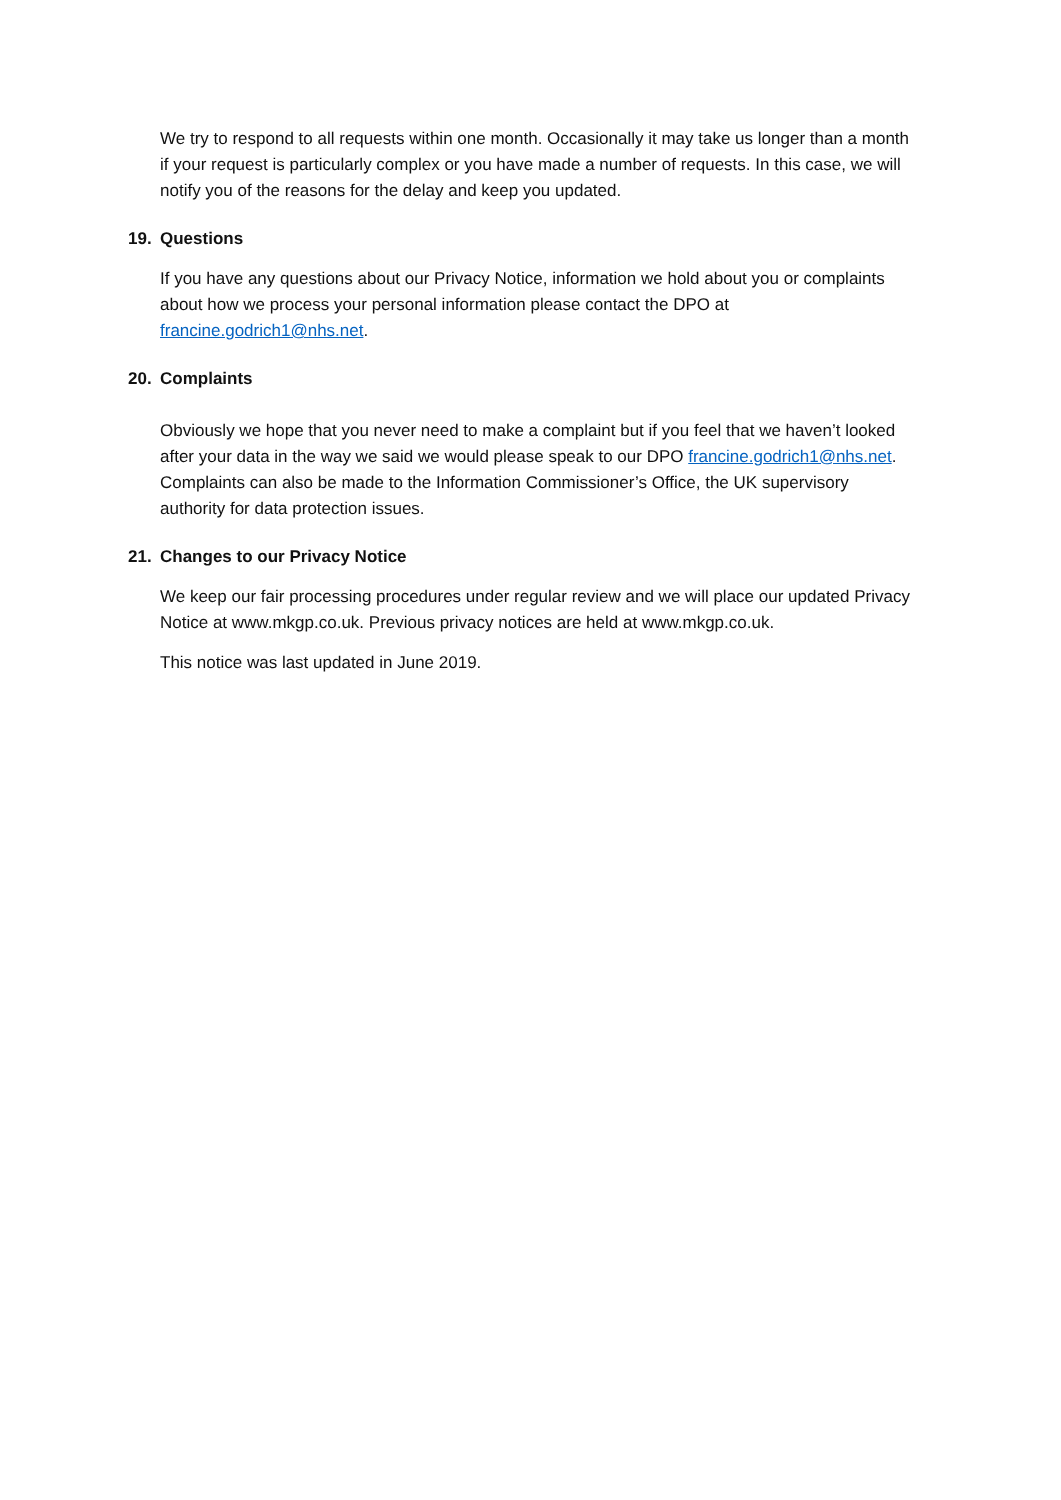We try to respond to all requests within one month. Occasionally it may take us longer than a month if your request is particularly complex or you have made a number of requests. In this case, we will notify you of the reasons for the delay and keep you updated.
19. Questions
If you have any questions about our Privacy Notice, information we hold about you or complaints about how we process your personal information please contact the DPO at francine.godrich1@nhs.net.
20. Complaints
Obviously we hope that you never need to make a complaint but if you feel that we haven’t looked after your data in the way we said we would please speak to our DPO francine.godrich1@nhs.net. Complaints can also be made to the Information Commissioner’s Office, the UK supervisory authority for data protection issues.
21. Changes to our Privacy Notice
We keep our fair processing procedures under regular review and we will place our updated Privacy Notice at www.mkgp.co.uk. Previous privacy notices are held at www.mkgp.co.uk.
This notice was last updated in June 2019.